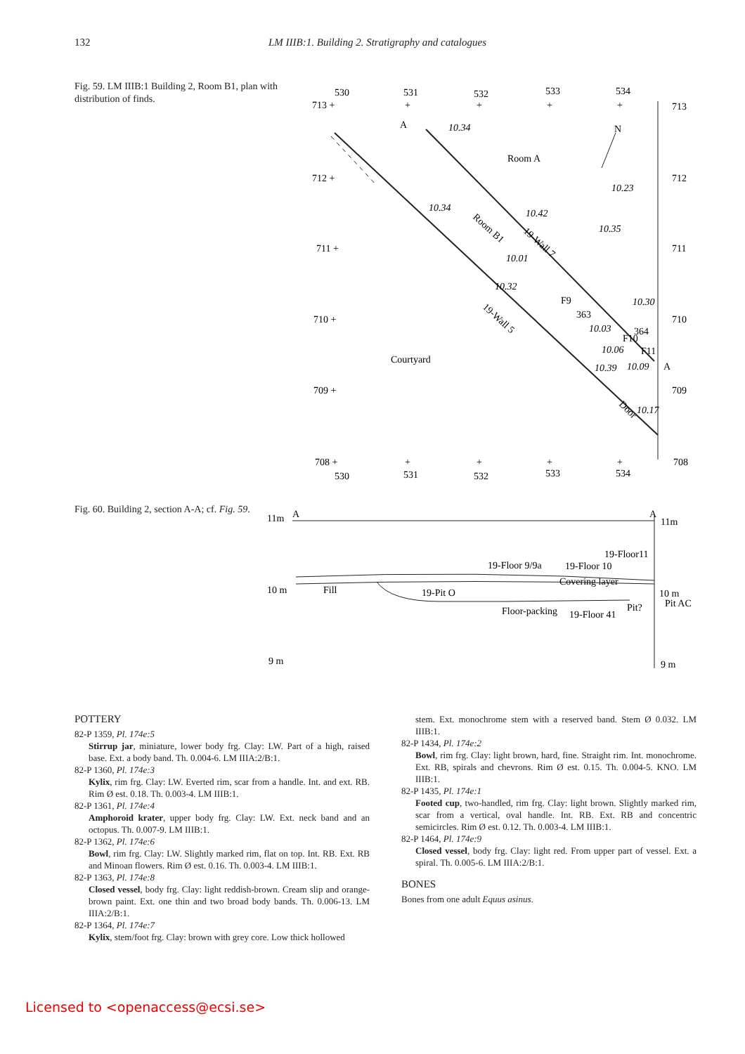132 LM IIIB:1. Building 2. Stratigraphy and catalogues
Fig. 59. LM IIIB:1 Building 2, Room B1, plan with distribution of finds.
530
531
532
533
534
713 +
+
+
+
+
713
712 +
712
711 +
711
710 +
710
709 +
709
708 +
+
+
+
+
708
530
531
532
533
534
A
10.34
N
Room A
10.23
10.34
10.42
Room B1
19-Wall 7
10.35
10.01
10.32
F9
19-Wall 5
10.30
363
10.03
F10
364
10.06
F11
Courtyard
10.39
10.09
A
Door
10.17
Fig. 60. Building 2, section A-A; cf. Fig. 59.
11m
A
A
11m
19-Floor11
19-Floor 9/9a
19-Floor 10
Covering layer
10 m
Fill
19-Pit O
10 m
Pit AC
Floor-packing
19-Floor 41
Pit?
9 m
9 m
POTTERY
82-P 1359, Pl. 174e:5
Stirrup jar, miniature, lower body frg. Clay: LW. Part of a high, raised base. Ext. a body band. Th. 0.004-6. LM IIIA:2/B:1.
82-P 1360, Pl. 174e:3
Kylix, rim frg. Clay: LW. Everted rim, scar from a handle. Int. and ext. RB. Rim Ø est. 0.18. Th. 0.003-4. LM IIIB:1.
82-P 1361, Pl. 174e:4
Amphoroid krater, upper body frg. Clay: LW. Ext. neck band and an octopus. Th. 0.007-9. LM IIIB:1.
82-P 1362, Pl. 174e:6
Bowl, rim frg. Clay: LW. Slightly marked rim, flat on top. Int. RB. Ext. RB and Minoan flowers. Rim Ø est. 0.16. Th. 0.003-4. LM IIIB:1.
82-P 1363, Pl. 174e:8
Closed vessel, body frg. Clay: light reddish-brown. Cream slip and orange-brown paint. Ext. one thin and two broad body bands. Th. 0.006-13. LM IIIA:2/B:1.
82-P 1364, Pl. 174e:7
Kylix, stem/foot frg. Clay: brown with grey core. Low thick hollowed
stem. Ext. monochrome stem with a reserved band. Stem Ø 0.032. LM IIIB:1.
82-P 1434, Pl. 174e:2
Bowl, rim frg. Clay: light brown, hard, fine. Straight rim. Int. monochrome. Ext. RB, spirals and chevrons. Rim Ø est. 0.15. Th. 0.004-5. KNO. LM IIIB:1.
82-P 1435, Pl. 174e:1
Footed cup, two-handled, rim frg. Clay: light brown. Slightly marked rim, scar from a vertical, oval handle. Int. RB. Ext. RB and concentric semicircles. Rim Ø est. 0.12. Th. 0.003-4. LM IIIB:1.
82-P 1464, Pl. 174e:9
Closed vessel, body frg. Clay: light red. From upper part of vessel. Ext. a spiral. Th. 0.005-6. LM IIIA:2/B:1.
BONES
Bones from one adult Equus asinus.
Licensed to <openaccess@ecsi.se>